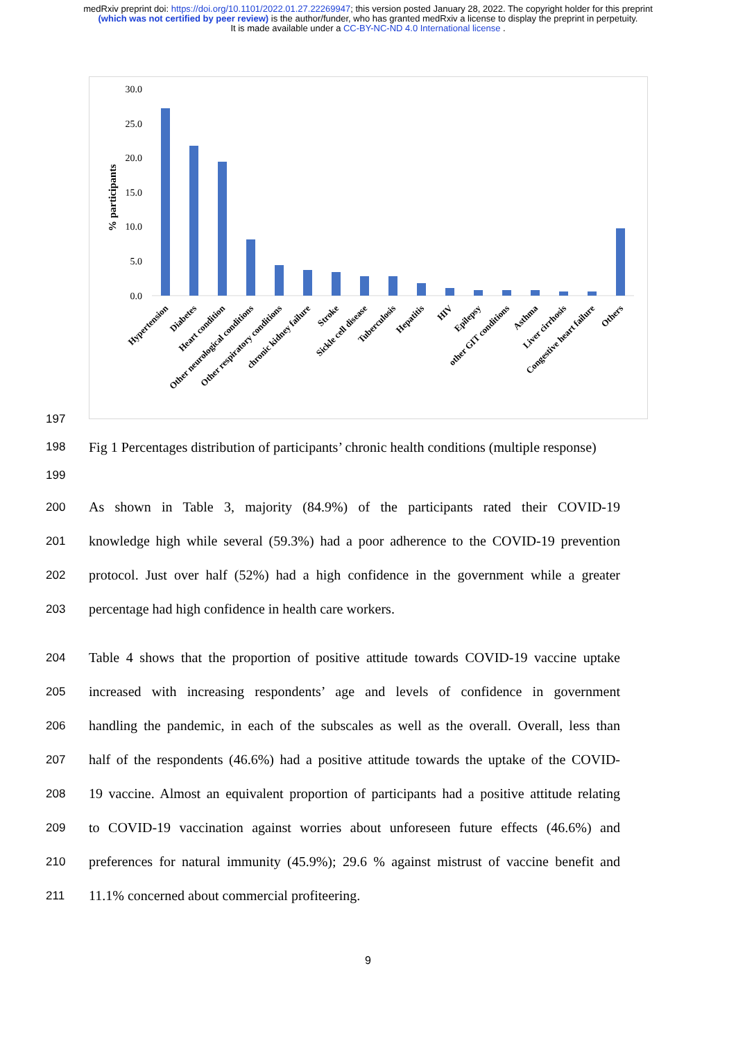medRxiv preprint doi: https://doi.org/10.1101/2022.01.27.22269947; this version posted January 28, 2022. The copyright holder for this preprint (which was not certified by peer review) is the author/funder, who has granted medRxiv a license to display the preprint in perpetuity.
It is made available under a CC-BY-NC-ND 4.0 International license .
30.0
25.0
20.0
15.0
10.0
5.0
0.0
% participants
Hypertension
Diabetes
Heart condition
Other neurological conditions
Other respiratory conditions
chronic kidney failure
Stroke
Sickle cell disease
Tuberculosis
Hepatitis
HIV
Epilepsy
other GIT conditions
Asthma
Liver cirrhosis
Congestive heart failure
Others
197
198
Fig 1 Percentages distribution of participants’ chronic health conditions (multiple response)
199
200
As shown in Table 3, majority (84.9%) of the participants rated their COVID-19
201
knowledge high while several (59.3%) had a poor adherence to the COVID-19 prevention
202
protocol. Just over half (52%) had a high confidence in the government while a greater
203
percentage had high confidence in health care workers.
204
Table 4 shows that the proportion of positive attitude towards COVID-19 vaccine uptake
205
increased with increasing respondents’ age and levels of confidence in government
206
handling the pandemic, in each of the subscales as well as the overall. Overall, less than
207
half of the respondents (46.6%) had a positive attitude towards the uptake of the COVID-
208
19 vaccine. Almost an equivalent proportion of participants had a positive attitude relating
209
to COVID-19 vaccination against worries about unforeseen future effects (46.6%) and
210
preferences for natural immunity (45.9%); 29.6 % against mistrust of vaccine benefit and
211
11.1% concerned about commercial profiteering.
9